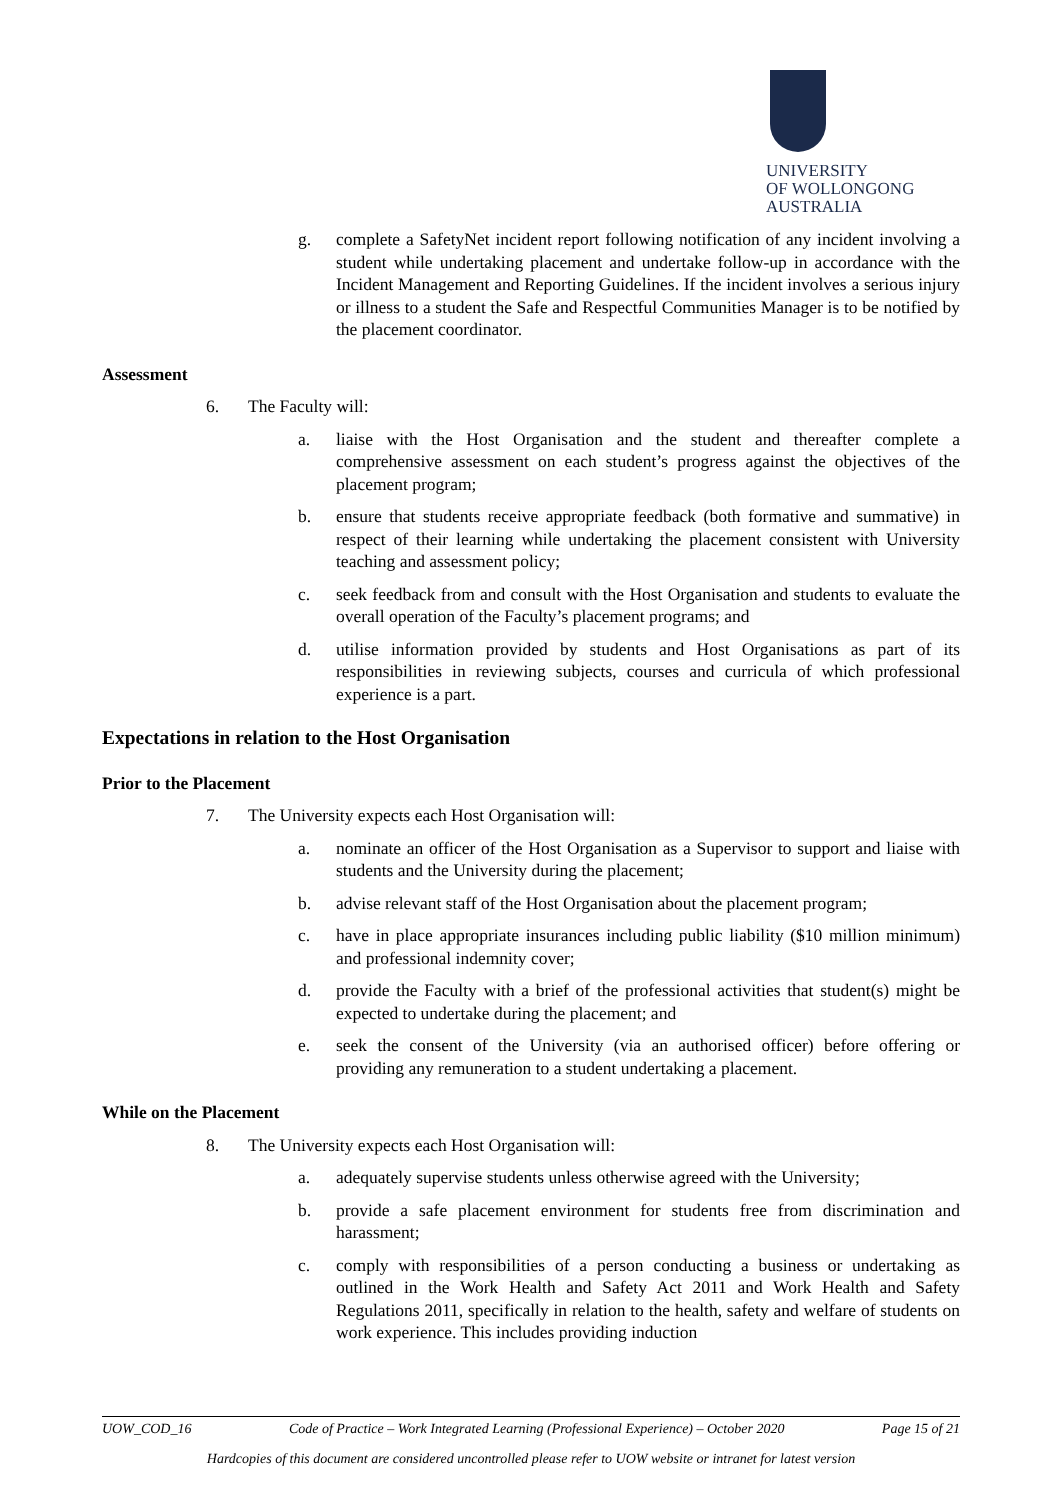UNIVERSITY
OF WOLLONGONG
AUSTRALIA
g. complete a SafetyNet incident report following notification of any incident involving a student while undertaking placement and undertake follow-up in accordance with the Incident Management and Reporting Guidelines. If the incident involves a serious injury or illness to a student the Safe and Respectful Communities Manager is to be notified by the placement coordinator.
Assessment
6. The Faculty will:
a. liaise with the Host Organisation and the student and thereafter complete a comprehensive assessment on each student’s progress against the objectives of the placement program;
b. ensure that students receive appropriate feedback (both formative and summative) in respect of their learning while undertaking the placement consistent with University teaching and assessment policy;
c. seek feedback from and consult with the Host Organisation and students to evaluate the overall operation of the Faculty’s placement programs; and
d. utilise information provided by students and Host Organisations as part of its responsibilities in reviewing subjects, courses and curricula of which professional experience is a part.
Expectations in relation to the Host Organisation
Prior to the Placement
7. The University expects each Host Organisation will:
a. nominate an officer of the Host Organisation as a Supervisor to support and liaise with students and the University during the placement;
b. advise relevant staff of the Host Organisation about the placement program;
c. have in place appropriate insurances including public liability ($10 million minimum) and professional indemnity cover;
d. provide the Faculty with a brief of the professional activities that student(s) might be expected to undertake during the placement; and
e. seek the consent of the University (via an authorised officer) before offering or providing any remuneration to a student undertaking a placement.
While on the Placement
8. The University expects each Host Organisation will:
a. adequately supervise students unless otherwise agreed with the University;
b. provide a safe placement environment for students free from discrimination and harassment;
c. comply with responsibilities of a person conducting a business or undertaking as outlined in the Work Health and Safety Act 2011 and Work Health and Safety Regulations 2011, specifically in relation to the health, safety and welfare of students on work experience. This includes providing induction
UOW_COD_16 Code of Practice – Work Integrated Learning (Professional Experience) – October 2020 Page 15 of 21
Hardcopies of this document are considered uncontrolled please refer to UOW website or intranet for latest version